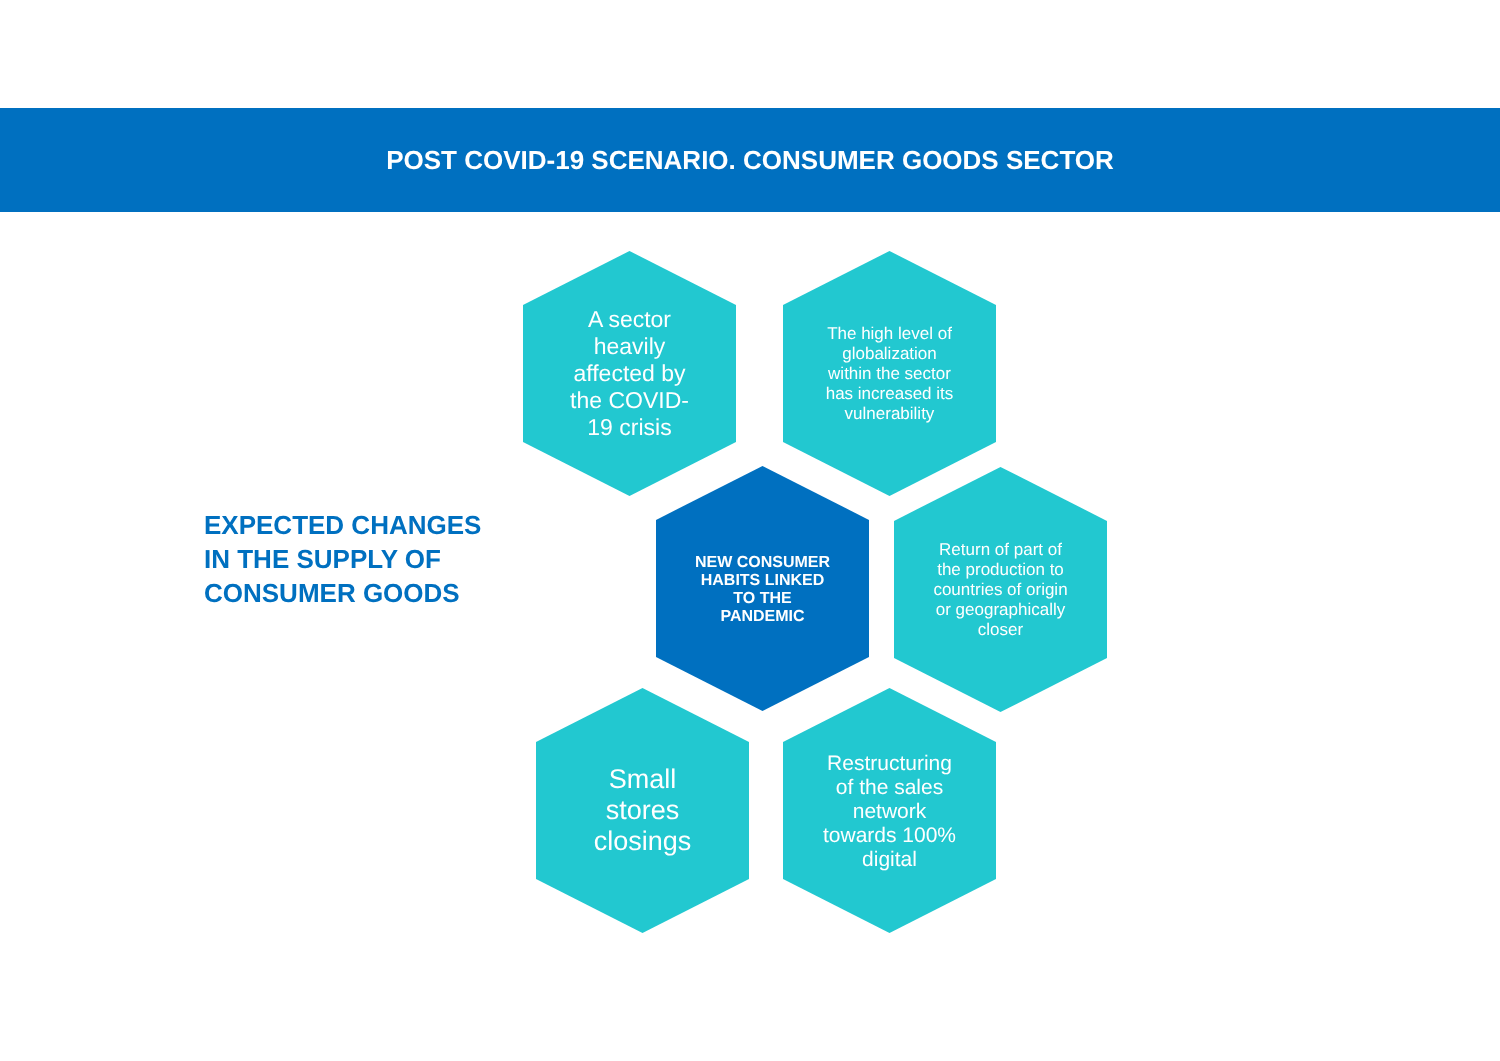POST COVID-19 SCENARIO. CONSUMER GOODS SECTOR
EXPECTED CHANGES
IN THE SUPPLY OF
CONSUMER GOODS
A sector heavily affected by the COVID-19 crisis
The high level of globalization within the sector has increased its vulnerability
NEW CONSUMER HABITS LINKED TO THE PANDEMIC
Return of part of the production to countries of origin or geographically closer
Small stores closings
Restructuring of the sales network towards 100% digital